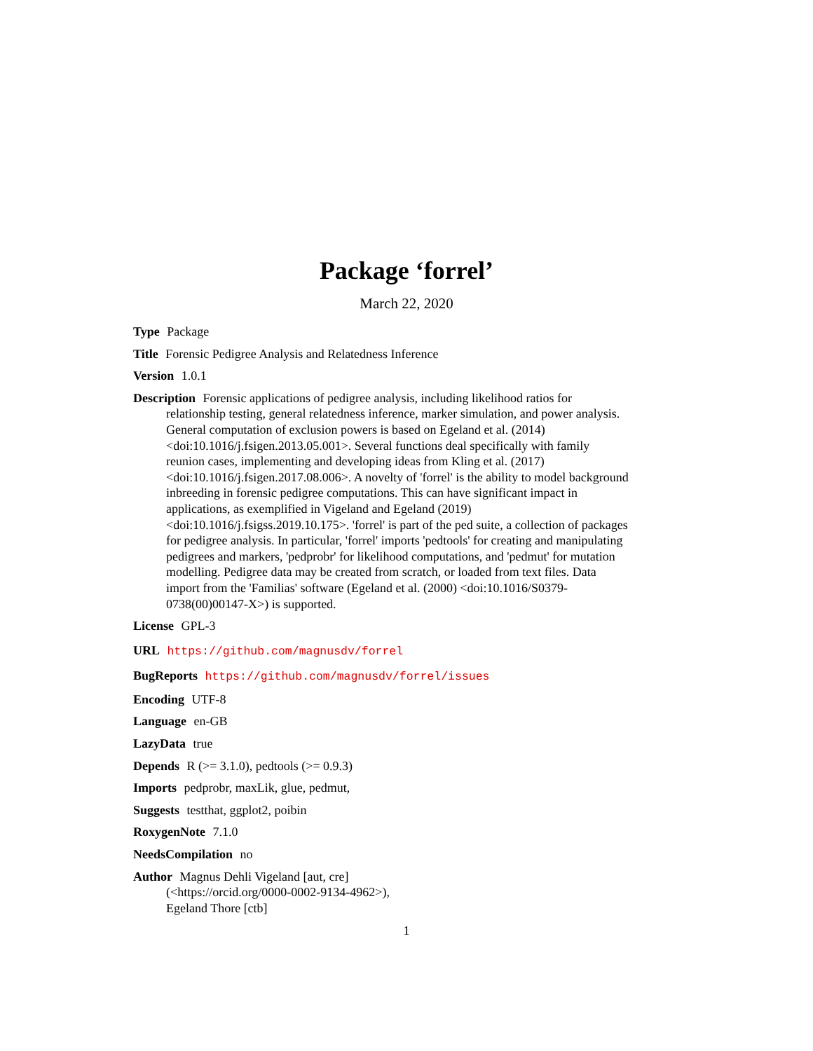Package ‘forrel’
March 22, 2020
Type Package
Title Forensic Pedigree Analysis and Relatedness Inference
Version 1.0.1
Description Forensic applications of pedigree analysis, including likelihood ratios for relationship testing, general relatedness inference, marker simulation, and power analysis. General computation of exclusion powers is based on Egeland et al. (2014) <doi:10.1016/j.fsigen.2013.05.001>. Several functions deal specifically with family reunion cases, implementing and developing ideas from Kling et al. (2017) <doi:10.1016/j.fsigen.2017.08.006>. A novelty of 'forrel' is the ability to model background inbreeding in forensic pedigree computations. This can have significant impact in applications, as exemplified in Vigeland and Egeland (2019) <doi:10.1016/j.fsigss.2019.10.175>. 'forrel' is part of the ped suite, a collection of packages for pedigree analysis. In particular, 'forrel' imports 'pedtools' for creating and manipulating pedigrees and markers, 'pedprobr' for likelihood computations, and 'pedmut' for mutation modelling. Pedigree data may be created from scratch, or loaded from text files. Data import from the 'Familias' software (Egeland et al. (2000) <doi:10.1016/S0379-0738(00)00147-X>) is supported.
License GPL-3
URL https://github.com/magnusdv/forrel
BugReports https://github.com/magnusdv/forrel/issues
Encoding UTF-8
Language en-GB
LazyData true
Depends R (>= 3.1.0), pedtools (>= 0.9.3)
Imports pedprobr, maxLik, glue, pedmut,
Suggests testthat, ggplot2, poibin
RoxygenNote 7.1.0
NeedsCompilation no
Author Magnus Dehli Vigeland [aut, cre]
(<https://orcid.org/0000-0002-9134-4962>),
Egeland Thore [ctb]
1